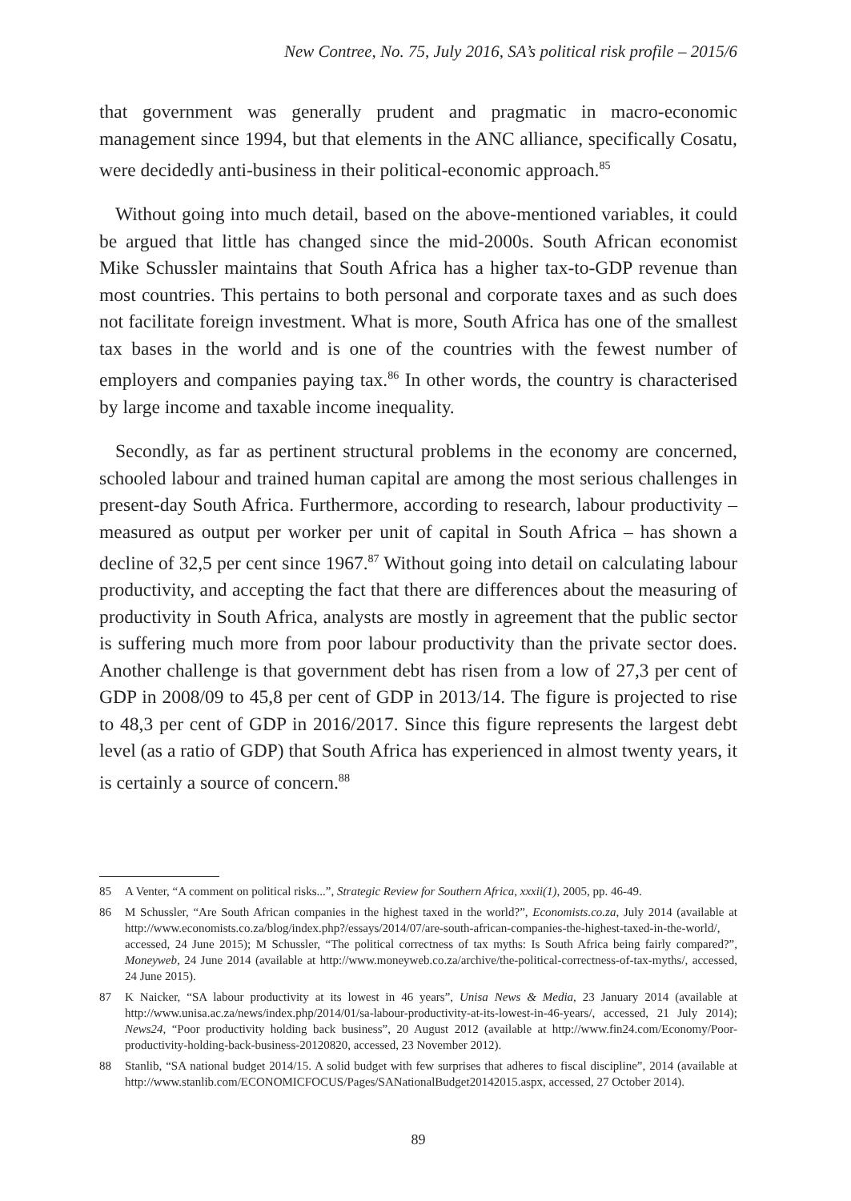New Contree, No. 75, July 2016, SA’s political risk profile – 2015/6
that government was generally prudent and pragmatic in macro-economic management since 1994, but that elements in the ANC alliance, specifically Cosatu, were decidedly anti-business in their political-economic approach.<sup>85</sup>
Without going into much detail, based on the above-mentioned variables, it could be argued that little has changed since the mid-2000s. South African economist Mike Schussler maintains that South Africa has a higher tax-to-GDP revenue than most countries. This pertains to both personal and corporate taxes and as such does not facilitate foreign investment. What is more, South Africa has one of the smallest tax bases in the world and is one of the countries with the fewest number of employers and companies paying tax.<sup>86</sup> In other words, the country is characterised by large income and taxable income inequality.
Secondly, as far as pertinent structural problems in the economy are concerned, schooled labour and trained human capital are among the most serious challenges in present-day South Africa. Furthermore, according to research, labour productivity – measured as output per worker per unit of capital in South Africa – has shown a decline of 32,5 per cent since 1967.<sup>87</sup> Without going into detail on calculating labour productivity, and accepting the fact that there are differences about the measuring of productivity in South Africa, analysts are mostly in agreement that the public sector is suffering much more from poor labour productivity than the private sector does. Another challenge is that government debt has risen from a low of 27,3 per cent of GDP in 2008/09 to 45,8 per cent of GDP in 2013/14. The figure is projected to rise to 48,3 per cent of GDP in 2016/2017. Since this figure represents the largest debt level (as a ratio of GDP) that South Africa has experienced in almost twenty years, it is certainly a source of concern.<sup>88</sup>
85 A Venter, “A comment on political risks...”, Strategic Review for Southern Africa, xxxii(1), 2005, pp. 46-49.
86 M Schussler, “Are South African companies in the highest taxed in the world?”, Economists.co.za, July 2014 (available at http://www.economists.co.za/blog/index.php?/essays/2014/07/are-south-african-companies-the-highest-taxed-in-the-world/, accessed, 24 June 2015); M Schussler, “The political correctness of tax myths: Is South Africa being fairly compared?”, Moneyweb, 24 June 2014 (available at http://www.moneyweb.co.za/archive/the-political-correctness-of-tax-myths/, accessed, 24 June 2015).
87 K Naicker, “SA labour productivity at its lowest in 46 years”, Unisa News & Media, 23 January 2014 (available at http://www.unisa.ac.za/news/index.php/2014/01/sa-labour-productivity-at-its-lowest-in-46-years/, accessed, 21 July 2014); News24, “Poor productivity holding back business”, 20 August 2012 (available at http://www.fin24.com/Economy/Poor-productivity-holding-back-business-20120820, accessed, 23 November 2012).
88 Stanlib, “SA national budget 2014/15. A solid budget with few surprises that adheres to fiscal discipline”, 2014 (available at http://www.stanlib.com/ECONOMICFOCUS/Pages/SANationalBudget20142015.aspx, accessed, 27 October 2014).
89